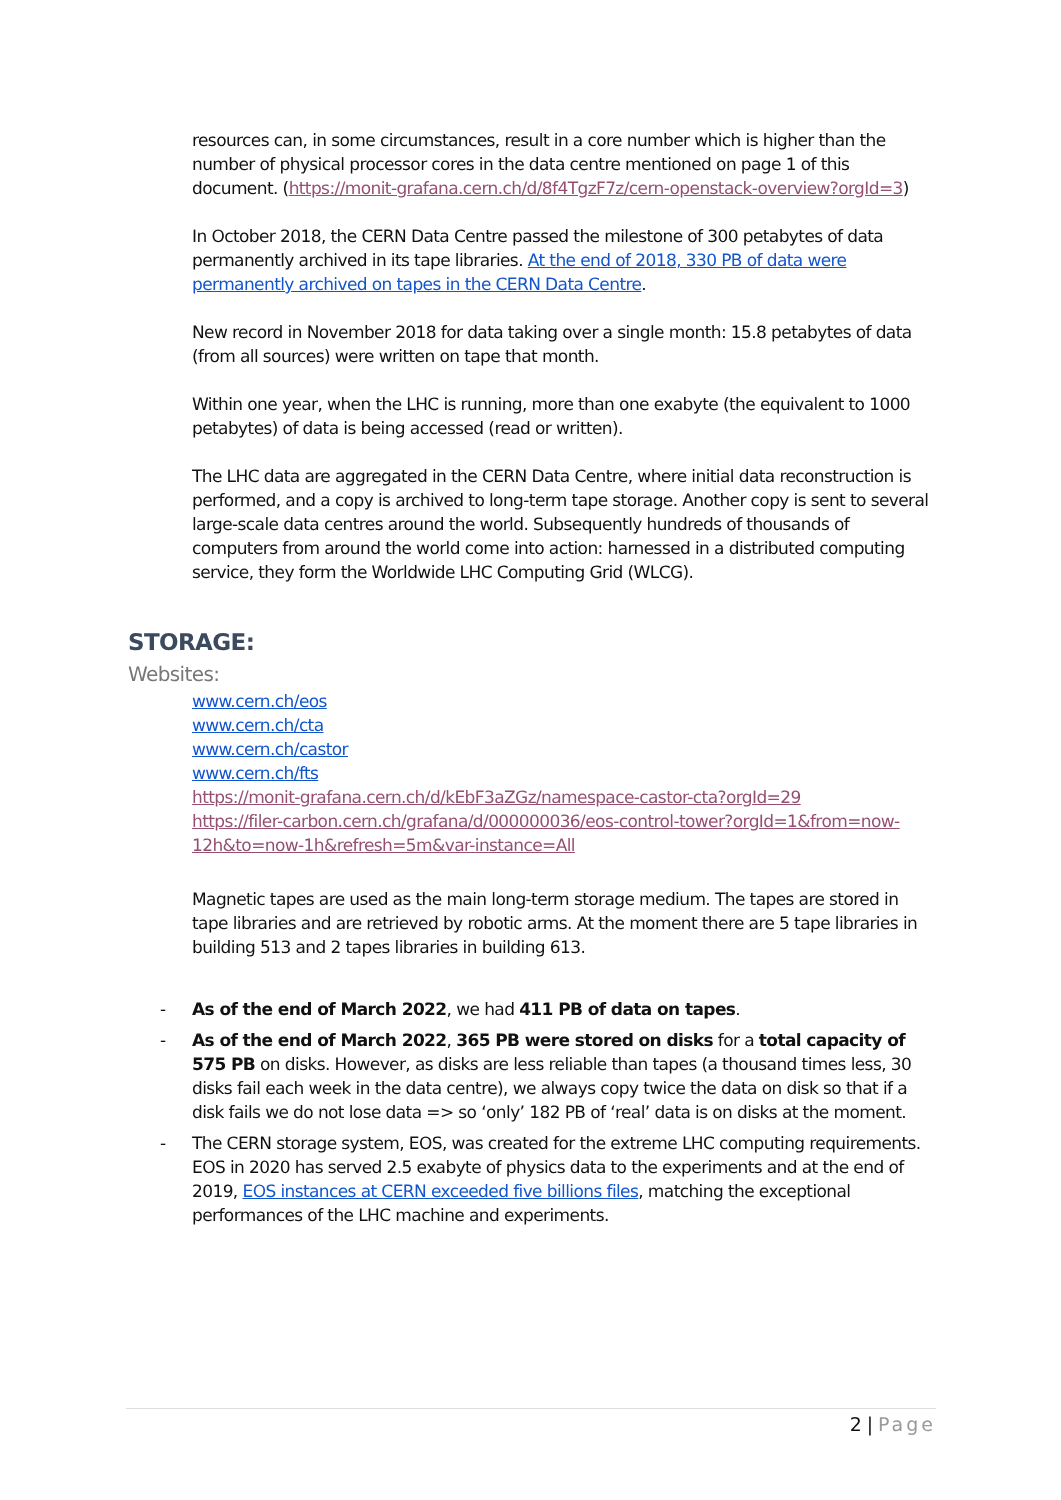resources can, in some circumstances, result in a core number which is higher than the number of physical processor cores in the data centre mentioned on page 1 of this document. (https://monit-grafana.cern.ch/d/8f4TgzF7z/cern-openstack-overview?orgId=3)
In October 2018, the CERN Data Centre passed the milestone of 300 petabytes of data permanently archived in its tape libraries. At the end of 2018, 330 PB of data were permanently archived on tapes in the CERN Data Centre.
New record in November 2018 for data taking over a single month: 15.8 petabytes of data (from all sources) were written on tape that month.
Within one year, when the LHC is running, more than one exabyte (the equivalent to 1000 petabytes) of data is being accessed (read or written).
The LHC data are aggregated in the CERN Data Centre, where initial data reconstruction is performed, and a copy is archived to long-term tape storage. Another copy is sent to several large-scale data centres around the world. Subsequently hundreds of thousands of computers from around the world come into action: harnessed in a distributed computing service, they form the Worldwide LHC Computing Grid (WLCG).
STORAGE:
Websites:
www.cern.ch/eos
www.cern.ch/cta
www.cern.ch/castor
www.cern.ch/fts
https://monit-grafana.cern.ch/d/kEbF3aZGz/namespace-castor-cta?orgId=29
https://filer-carbon.cern.ch/grafana/d/000000036/eos-control-tower?orgId=1&from=now-12h&to=now-1h&refresh=5m&var-instance=All
Magnetic tapes are used as the main long-term storage medium. The tapes are stored in tape libraries and are retrieved by robotic arms. At the moment there are 5 tape libraries in building 513 and 2 tapes libraries in building 613.
- As of the end of March 2022, we had 411 PB of data on tapes.
- As of the end of March 2022, 365 PB were stored on disks for a total capacity of 575 PB on disks. However, as disks are less reliable than tapes (a thousand times less, 30 disks fail each week in the data centre), we always copy twice the data on disk so that if a disk fails we do not lose data => so ‘only’ 182 PB of ‘real’ data is on disks at the moment.
- The CERN storage system, EOS, was created for the extreme LHC computing requirements. EOS in 2020 has served 2.5 exabyte of physics data to the experiments and at the end of 2019, EOS instances at CERN exceeded five billions files, matching the exceptional performances of the LHC machine and experiments.
2 | Page